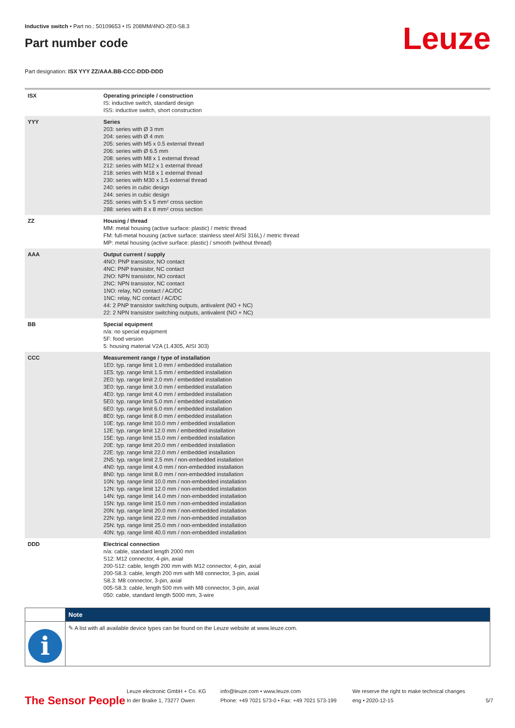Inductive switch • Part no.: 50109653 • IS 208MM/4NO-2E0-S8.3
Leuze
Part number code
Part designation: ISX YYY ZZ/AAA.BB-CCC-DDD-DDD
| ISX | Operating principle / construction IS: inductive switch, standard design ISS: inductive switch, short construction |
| YYY | Series 203: series with Ø 3 mm 204: series with Ø 4 mm 205: series with M5 x 0.5 external thread 206: series with Ø 6.5 mm 208: series with M8 x 1 external thread 212: series with M12 x 1 external thread 218: series with M18 x 1 external thread 230: series with M30 x 1.5 external thread 240: series in cubic design 244: series in cubic design 255: series with 5 x 5 mm² cross section 288: series with 8 x 8 mm² cross section |
| ZZ | Housing / thread MM: metal housing (active surface: plastic) / metric thread FM: full-metal housing (active surface: stainless steel AISI 316L) / metric thread MP: metal housing (active surface: plastic) / smooth (without thread) |
| AAA | Output current / supply 4NO: PNP transistor, NO contact 4NC: PNP transistor, NC contact 2NO: NPN transistor, NO contact 2NC: NPN transistor, NC contact 1NO: relay, NO contact / AC/DC 1NC: relay, NC contact / AC/DC 44: 2 PNP transistor switching outputs, antivalent (NO + NC) 22: 2 NPN transistor switching outputs, antivalent (NO + NC) |
| BB | Special equipment n/a: no special equipment 5F: food version 5: housing material V2A (1.4305, AISI 303) |
| CCC | Measurement range / type of installation 1E0: typ. range limit 1.0 mm / embedded installation 1E5: typ. range limit 1.5 mm / embedded installation 2E0: typ. range limit 2.0 mm / embedded installation 3E0: typ. range limit 3.0 mm / embedded installation 4E0: typ. range limit 4.0 mm / embedded installation 5E0: typ. range limit 5.0 mm / embedded installation 6E0: typ. range limit 6.0 mm / embedded installation 8E0: typ. range limit 8.0 mm / embedded installation 10E: typ. range limit 10.0 mm / embedded installation 12E: typ. range limit 12.0 mm / embedded installation 15E: typ. range limit 15.0 mm / embedded installation 20E: typ. range limit 20.0 mm / embedded installation 22E: typ. range limit 22.0 mm / embedded installation 2N5: typ. range limit 2.5 mm / non-embedded installation 4N0: typ. range limit 4.0 mm / non-embedded installation 8N0: typ. range limit 8.0 mm / non-embedded installation 10N: typ. range limit 10.0 mm / non-embedded installation 12N: typ. range limit 12.0 mm / non-embedded installation 14N: typ. range limit 14.0 mm / non-embedded installation 15N: typ. range limit 15.0 mm / non-embedded installation 20N: typ. range limit 20.0 mm / non-embedded installation 22N: typ. range limit 22.0 mm / non-embedded installation 25N: typ. range limit 25.0 mm / non-embedded installation 40N: typ. range limit 40.0 mm / non-embedded installation |
| DDD | Electrical connection n/a: cable, standard length 2000 mm S12: M12 connector, 4-pin, axial 200-S12: cable, length 200 mm with M12 connector, 4-pin, axial 200-S8.3: cable, length 200 mm with M8 connector, 3-pin, axial S8.3: M8 connector, 3-pin, axial 005-S8.3: cable, length 500 mm with M8 connector, 3-pin, axial 050: cable, standard length 5000 mm, 3-wire |
| | Note |
| i | ✎ A list with all available device types can be found on the Leuze website at www.leuze.com. |
The Sensor People
Leuze electronic GmbH + Co. KG
In der Braike 1, 73277 Owen
info@leuze.com • www.leuze.com
Phone: +49 7021 573-0 • Fax: +49 7021 573-199
We reserve the right to make technical changes
eng • 2020-12-15
5/7